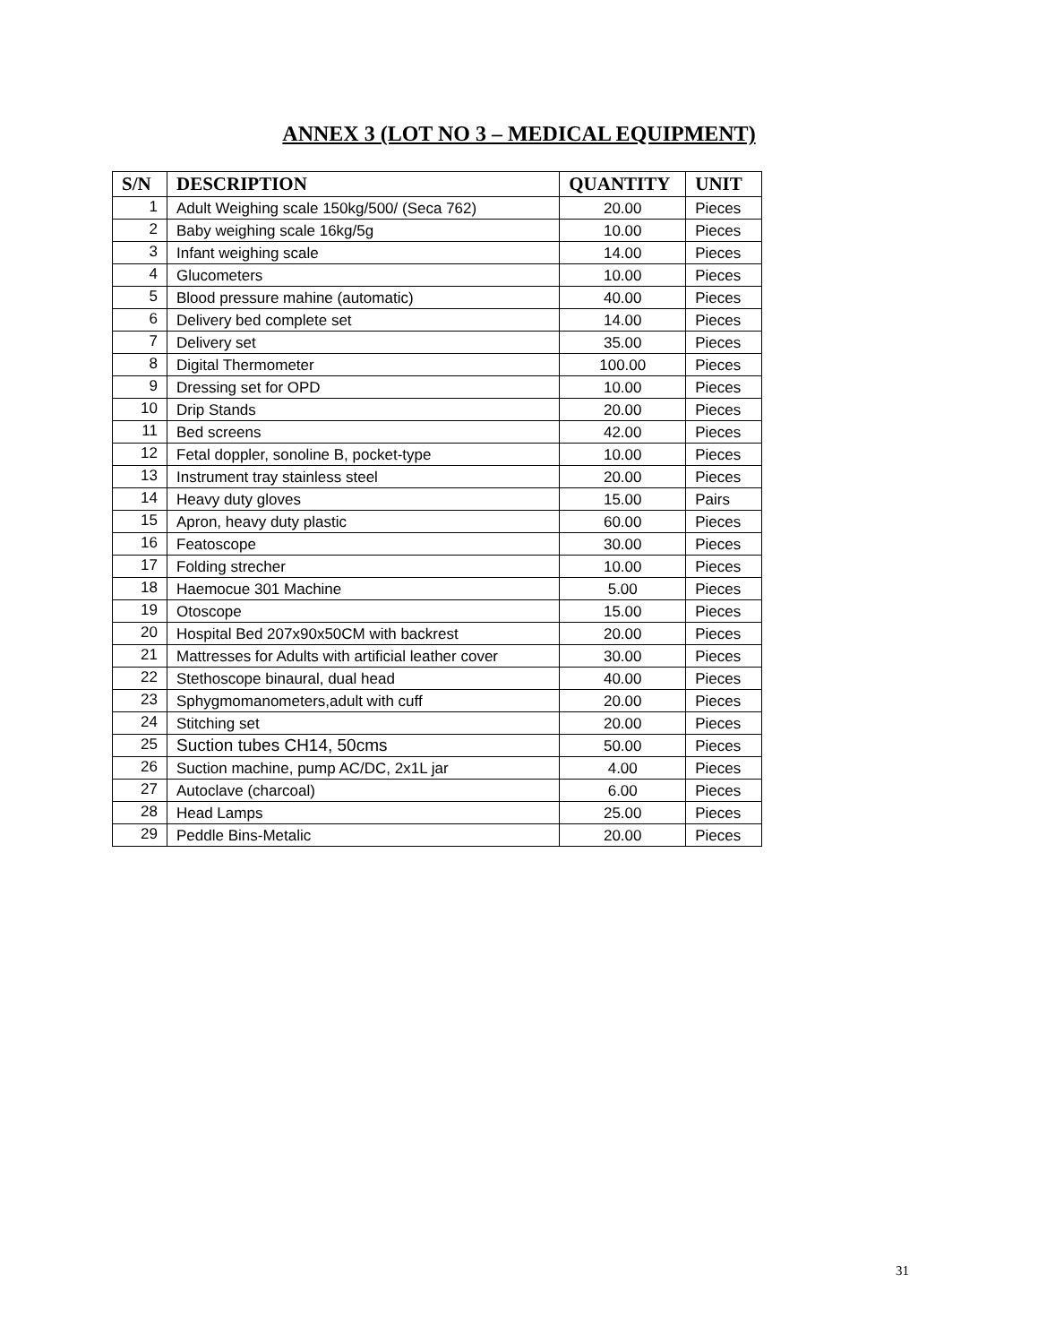ANNEX 3 (LOT NO 3 – MEDICAL EQUIPMENT)
| S/N | DESCRIPTION | QUANTITY | UNIT |
| --- | --- | --- | --- |
| 1 | Adult Weighing scale 150kg/500/ (Seca 762) | 20.00 | Pieces |
| 2 | Baby weighing scale 16kg/5g | 10.00 | Pieces |
| 3 | Infant weighing scale | 14.00 | Pieces |
| 4 | Glucometers | 10.00 | Pieces |
| 5 | Blood pressure mahine (automatic) | 40.00 | Pieces |
| 6 | Delivery bed complete set | 14.00 | Pieces |
| 7 | Delivery set | 35.00 | Pieces |
| 8 | Digital Thermometer | 100.00 | Pieces |
| 9 | Dressing set for OPD | 10.00 | Pieces |
| 10 | Drip Stands | 20.00 | Pieces |
| 11 | Bed screens | 42.00 | Pieces |
| 12 | Fetal doppler, sonoline B, pocket-type | 10.00 | Pieces |
| 13 | Instrument tray stainless steel | 20.00 | Pieces |
| 14 | Heavy duty gloves | 15.00 | Pairs |
| 15 | Apron, heavy duty plastic | 60.00 | Pieces |
| 16 | Featoscope | 30.00 | Pieces |
| 17 | Folding strecher | 10.00 | Pieces |
| 18 | Haemocue 301 Machine | 5.00 | Pieces |
| 19 | Otoscope | 15.00 | Pieces |
| 20 | Hospital Bed 207x90x50CM with backrest | 20.00 | Pieces |
| 21 | Mattresses for Adults with artificial leather cover | 30.00 | Pieces |
| 22 | Stethoscope binaural, dual head | 40.00 | Pieces |
| 23 | Sphygmomanometers,adult with cuff | 20.00 | Pieces |
| 24 | Stitching set | 20.00 | Pieces |
| 25 | Suction tubes CH14, 50cms | 50.00 | Pieces |
| 26 | Suction machine, pump AC/DC, 2x1L jar | 4.00 | Pieces |
| 27 | Autoclave (charcoal) | 6.00 | Pieces |
| 28 | Head Lamps | 25.00 | Pieces |
| 29 | Peddle Bins-Metalic | 20.00 | Pieces |
31